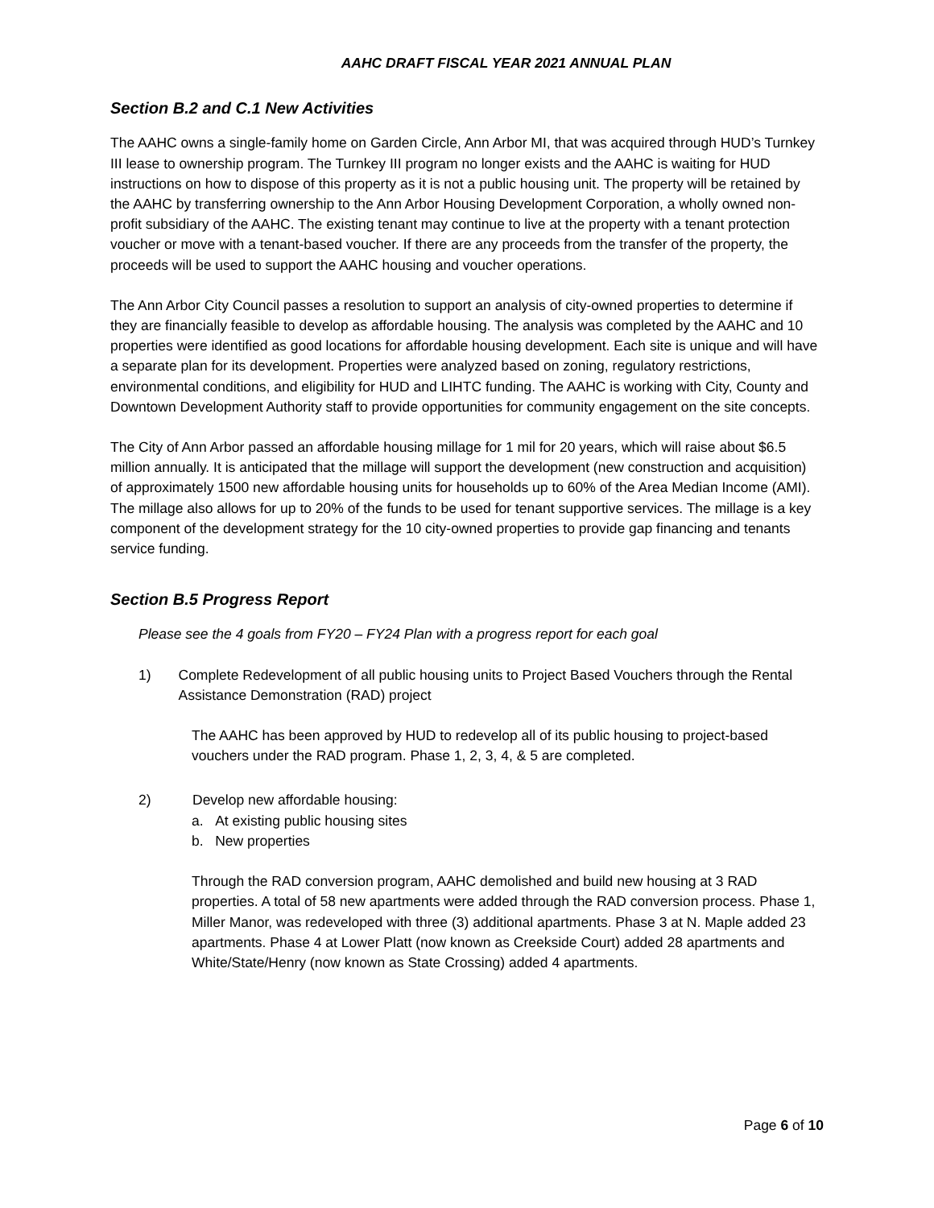AAHC DRAFT FISCAL YEAR 2021 ANNUAL PLAN
Section B.2 and C.1 New Activities
The AAHC owns a single-family home on Garden Circle, Ann Arbor MI, that was acquired through HUD’s Turnkey III lease to ownership program. The Turnkey III program no longer exists and the AAHC is waiting for HUD instructions on how to dispose of this property as it is not a public housing unit. The property will be retained by the AAHC by transferring ownership to the Ann Arbor Housing Development Corporation, a wholly owned non-profit subsidiary of the AAHC. The existing tenant may continue to live at the property with a tenant protection voucher or move with a tenant-based voucher. If there are any proceeds from the transfer of the property, the proceeds will be used to support the AAHC housing and voucher operations.
The Ann Arbor City Council passes a resolution to support an analysis of city-owned properties to determine if they are financially feasible to develop as affordable housing. The analysis was completed by the AAHC and 10 properties were identified as good locations for affordable housing development. Each site is unique and will have a separate plan for its development. Properties were analyzed based on zoning, regulatory restrictions, environmental conditions, and eligibility for HUD and LIHTC funding. The AAHC is working with City, County and Downtown Development Authority staff to provide opportunities for community engagement on the site concepts.
The City of Ann Arbor passed an affordable housing millage for 1 mil for 20 years, which will raise about $6.5 million annually. It is anticipated that the millage will support the development (new construction and acquisition) of approximately 1500 new affordable housing units for households up to 60% of the Area Median Income (AMI). The millage also allows for up to 20% of the funds to be used for tenant supportive services. The millage is a key component of the development strategy for the 10 city-owned properties to provide gap financing and tenants service funding.
Section B.5 Progress Report
Please see the 4 goals from FY20 – FY24 Plan with a progress report for each goal
1) Complete Redevelopment of all public housing units to Project Based Vouchers through the Rental Assistance Demonstration (RAD) project
The AAHC has been approved by HUD to redevelop all of its public housing to project-based vouchers under the RAD program. Phase 1, 2, 3, 4, & 5 are completed.
2) Develop new affordable housing:
a. At existing public housing sites
b. New properties
Through the RAD conversion program, AAHC demolished and build new housing at 3 RAD properties. A total of 58 new apartments were added through the RAD conversion process. Phase 1, Miller Manor, was redeveloped with three (3) additional apartments. Phase 3 at N. Maple added 23 apartments. Phase 4 at Lower Platt (now known as Creekside Court) added 28 apartments and White/State/Henry (now known as State Crossing) added 4 apartments.
Page 6 of 10